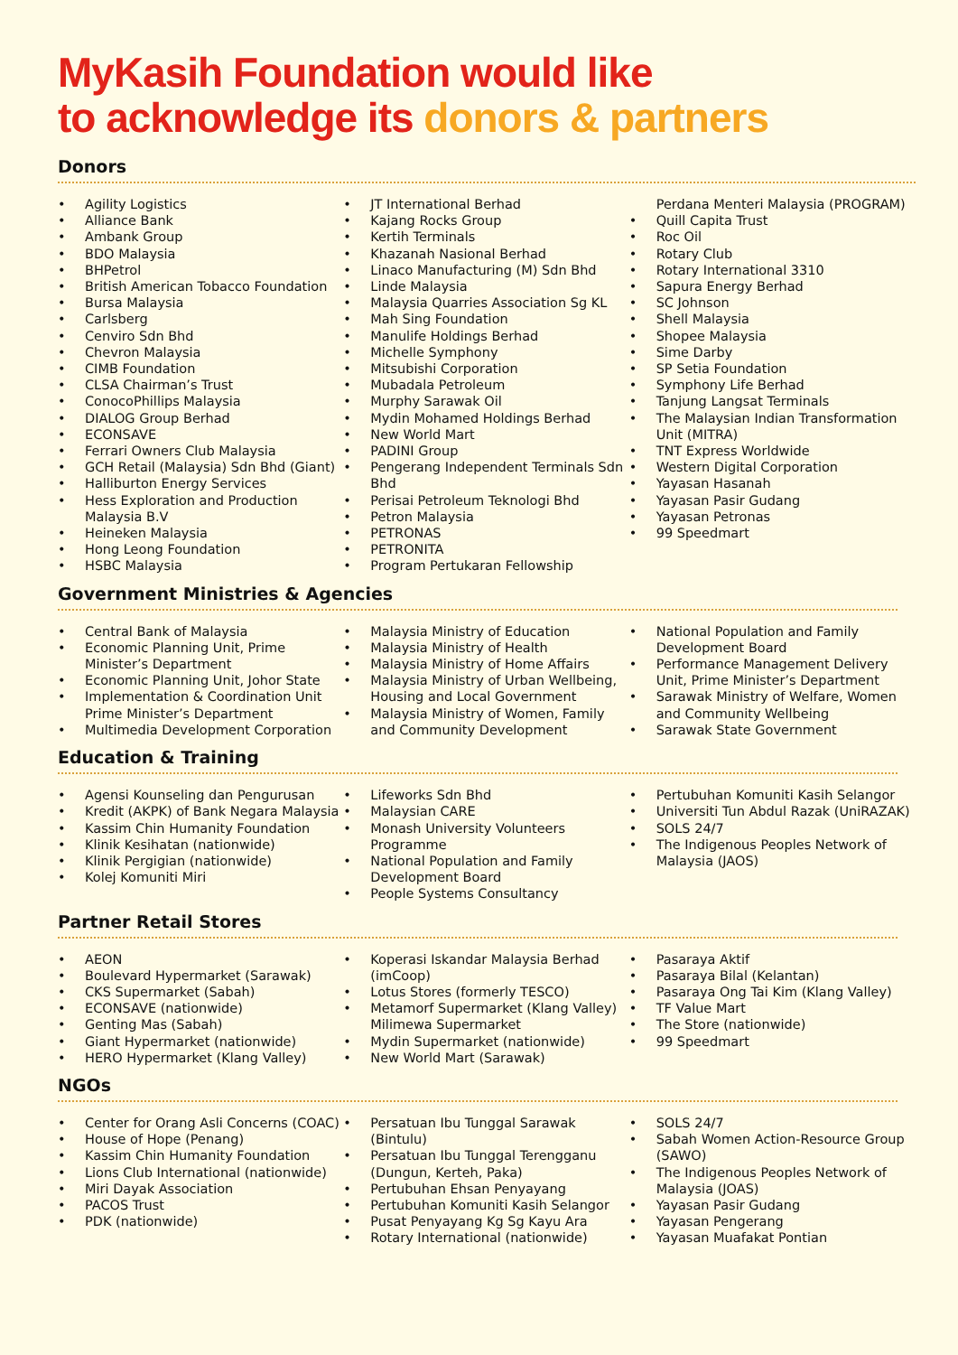MyKasih Foundation would like
to acknowledge its donors & partners
Donors
• Agility Logistics
• Alliance Bank
• Ambank Group
• BDO Malaysia
• BHPetrol
• British American Tobacco Foundation
• Bursa Malaysia
• Carlsberg
• Cenviro Sdn Bhd
• Chevron Malaysia
• CIMB Foundation
• CLSA Chairman’s Trust
• ConocoPhillips Malaysia
• DIALOG Group Berhad
• ECONSAVE
• Ferrari Owners Club Malaysia
• GCH Retail (Malaysia) Sdn Bhd (Giant)
• Halliburton Energy Services
• Hess Exploration and Production Malaysia B.V
• Heineken Malaysia
• Hong Leong Foundation
• HSBC Malaysia
• JT International Berhad
• Kajang Rocks Group
• Kertih Terminals
• Khazanah Nasional Berhad
• Linaco Manufacturing (M) Sdn Bhd
• Linde Malaysia
• Malaysia Quarries Association Sg KL
• Mah Sing Foundation
• Manulife Holdings Berhad
• Michelle Symphony
• Mitsubishi Corporation
• Mubadala Petroleum
• Murphy Sarawak Oil
• Mydin Mohamed Holdings Berhad
• New World Mart
• PADINI Group
• Pengerang Independent Terminals Sdn Bhd
• Perisai Petroleum Teknologi Bhd
• Petron Malaysia
• PETRONAS
• PETRONITA
• Program Pertukaran Fellowship
Perdana Menteri Malaysia (PROGRAM)
• Quill Capita Trust
• Roc Oil
• Rotary Club
• Rotary International 3310
• Sapura Energy Berhad
• SC Johnson
• Shell Malaysia
• Shopee Malaysia
• Sime Darby
• SP Setia Foundation
• Symphony Life Berhad
• Tanjung Langsat Terminals
• The Malaysian Indian Transformation Unit (MITRA)
• TNT Express Worldwide
• Western Digital Corporation
• Yayasan Hasanah
• Yayasan Pasir Gudang
• Yayasan Petronas
• 99 Speedmart
Government Ministries & Agencies
• Central Bank of Malaysia
• Economic Planning Unit, Prime Minister’s Department
• Economic Planning Unit, Johor State
• Implementation & Coordination Unit Prime Minister’s Department
• Multimedia Development Corporation
• Malaysia Ministry of Education
• Malaysia Ministry of Health
• Malaysia Ministry of Home Affairs
• Malaysia Ministry of Urban Wellbeing, Housing and Local Government
• Malaysia Ministry of Women, Family and Community Development
• National Population and Family Development Board
• Performance Management Delivery Unit, Prime Minister’s Department
• Sarawak Ministry of Welfare, Women and Community Wellbeing
• Sarawak State Government
Education & Training
• Agensi Kounseling dan Pengurusan
• Kredit (AKPK) of Bank Negara Malaysia
• Kassim Chin Humanity Foundation
• Klinik Kesihatan (nationwide)
• Klinik Pergigian (nationwide)
• Kolej Komuniti Miri
• Lifeworks Sdn Bhd
• Malaysian CARE
• Monash University Volunteers Programme
• National Population and Family Development Board
• People Systems Consultancy
• Pertubuhan Komuniti Kasih Selangor
• Universiti Tun Abdul Razak (UniRAZAK)
• SOLS 24/7
• The Indigenous Peoples Network of Malaysia (JAOS)
Partner Retail Stores
• AEON
• Boulevard Hypermarket (Sarawak)
• CKS Supermarket (Sabah)
• ECONSAVE (nationwide)
• Genting Mas (Sabah)
• Giant Hypermarket (nationwide)
• HERO Hypermarket (Klang Valley)
• Koperasi Iskandar Malaysia Berhad (imCoop)
• Lotus Stores (formerly TESCO)
• Metamorf Supermarket (Klang Valley) Milimewa Supermarket
• Mydin Supermarket (nationwide)
• New World Mart (Sarawak)
• Pasaraya Aktif
• Pasaraya Bilal (Kelantan)
• Pasaraya Ong Tai Kim (Klang Valley)
• TF Value Mart
• The Store (nationwide)
• 99 Speedmart
NGOs
• Center for Orang Asli Concerns (COAC)
• House of Hope (Penang)
• Kassim Chin Humanity Foundation
• Lions Club International (nationwide)
• Miri Dayak Association
• PACOS Trust
• PDK (nationwide)
• Persatuan Ibu Tunggal Sarawak (Bintulu)
• Persatuan Ibu Tunggal Terengganu (Dungun, Kerteh, Paka)
• Pertubuhan Ehsan Penyayang
• Pertubuhan Komuniti Kasih Selangor
• Pusat Penyayang Kg Sg Kayu Ara
• Rotary International (nationwide)
• SOLS 24/7
• Sabah Women Action-Resource Group (SAWO)
• The Indigenous Peoples Network of Malaysia (JOAS)
• Yayasan Pasir Gudang
• Yayasan Pengerang
• Yayasan Muafakat Pontian